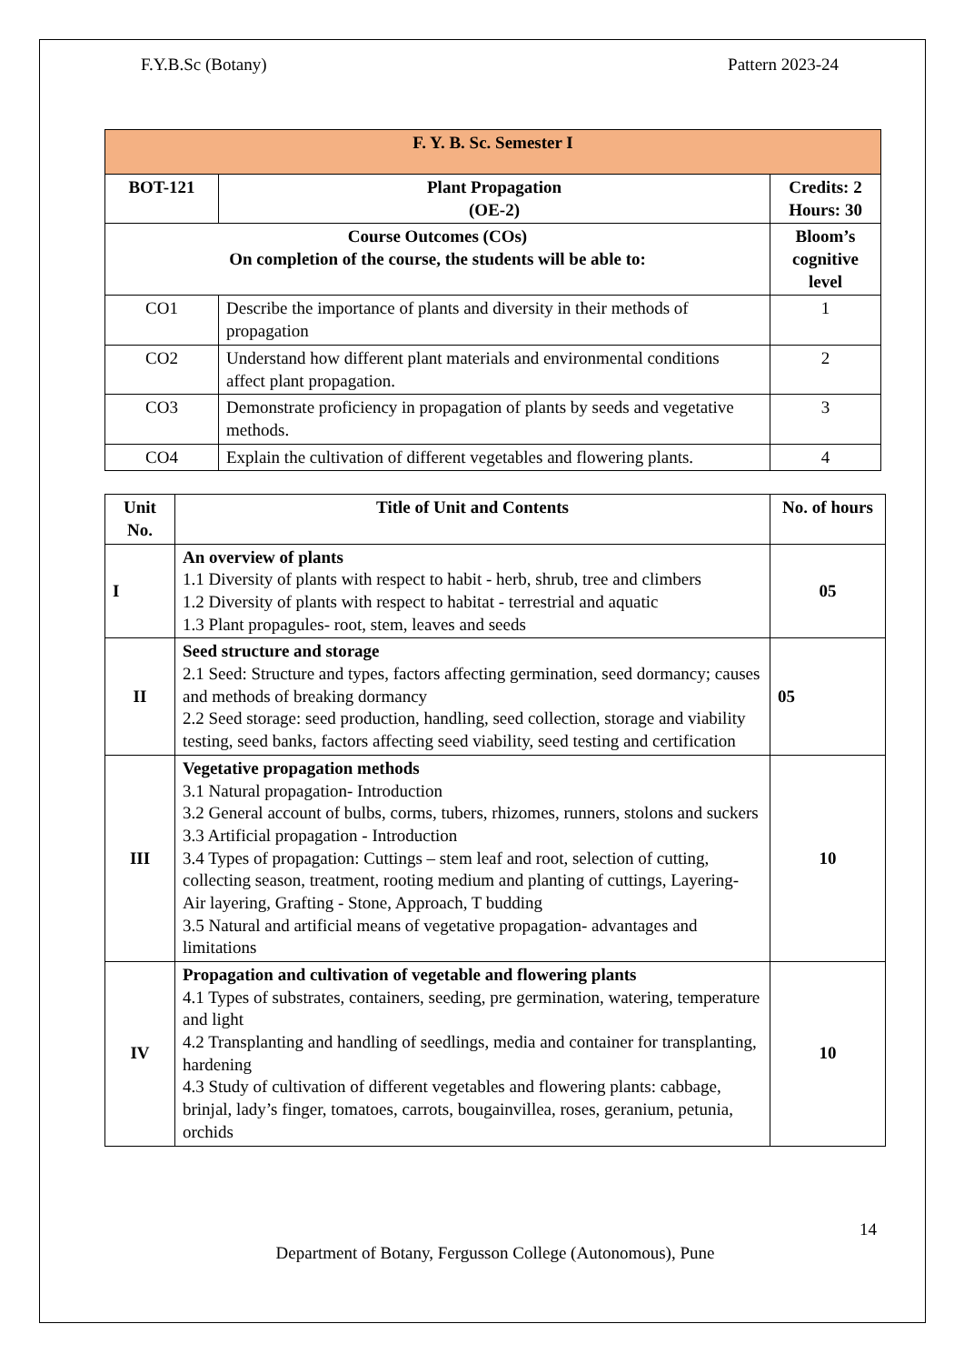F.Y.B.Sc (Botany) Pattern 2023-24
| F. Y. B. Sc. Semester I | | |
| --- | --- | --- |
| BOT-121 | Plant Propagation (OE-2) | Credits: 2 Hours: 30 |
| Course Outcomes (COs) On completion of the course, the students will be able to: | | Bloom’s cognitive level |
| CO1 | Describe the importance of plants and diversity in their methods of propagation | 1 |
| CO2 | Understand how different plant materials and environmental conditions affect plant propagation. | 2 |
| CO3 | Demonstrate proficiency in propagation of plants by seeds and vegetative methods. | 3 |
| CO4 | Explain the cultivation of different vegetables and flowering plants. | 4 |
| Unit No. | Title of Unit and Contents | No. of hours |
| --- | --- | --- |
| I | An overview of plants 1.1 Diversity of plants with respect to habit - herb, shrub, tree and climbers 1.2 Diversity of plants with respect to habitat - terrestrial and aquatic 1.3 Plant propagules- root, stem, leaves and seeds | 05 |
| II | Seed structure and storage 2.1 Seed: Structure and types, factors affecting germination, seed dormancy; causes and methods of breaking dormancy 2.2 Seed storage: seed production, handling, seed collection, storage and viability testing, seed banks, factors affecting seed viability, seed testing and certification | 05 |
| III | Vegetative propagation methods 3.1 Natural propagation- Introduction 3.2 General account of bulbs, corms, tubers, rhizomes, runners, stolons and suckers 3.3 Artificial propagation - Introduction 3.4 Types of propagation: Cuttings – stem leaf and root, selection of cutting, collecting season, treatment, rooting medium and planting of cuttings, Layering- Air layering, Grafting - Stone, Approach, T budding 3.5 Natural and artificial means of vegetative propagation- advantages and limitations | 10 |
| IV | Propagation and cultivation of vegetable and flowering plants 4.1 Types of substrates, containers, seeding, pre germination, watering, temperature and light 4.2 Transplanting and handling of seedlings, media and container for transplanting, hardening 4.3 Study of cultivation of different vegetables and flowering plants: cabbage, brinjal, lady’s finger, tomatoes, carrots, bougainvillea, roses, geranium, petunia, orchids | 10 |
14
Department of Botany, Fergusson College (Autonomous), Pune